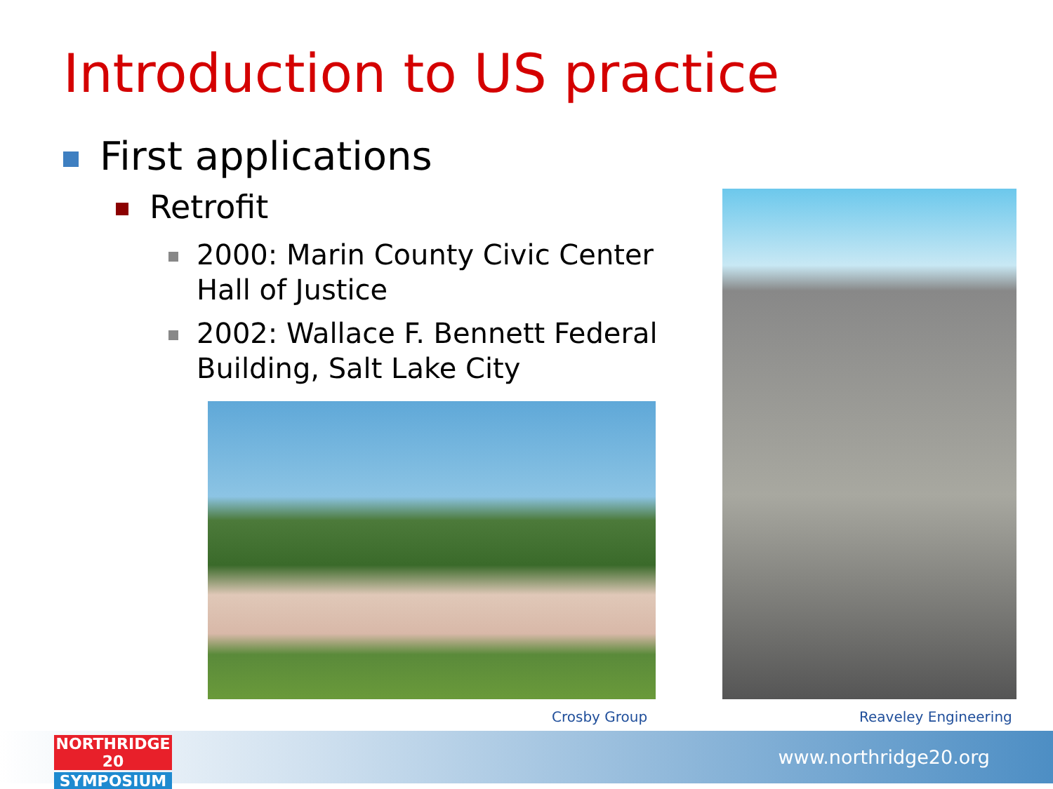Introduction to US practice
First applications
Retrofit
2000: Marin County Civic Center Hall of Justice
2002: Wallace F. Bennett Federal Building, Salt Lake City
Crosby Group Reaveley Engineering
www.northridge20.org
NORTHRIDGE 20
SYMPOSIUM